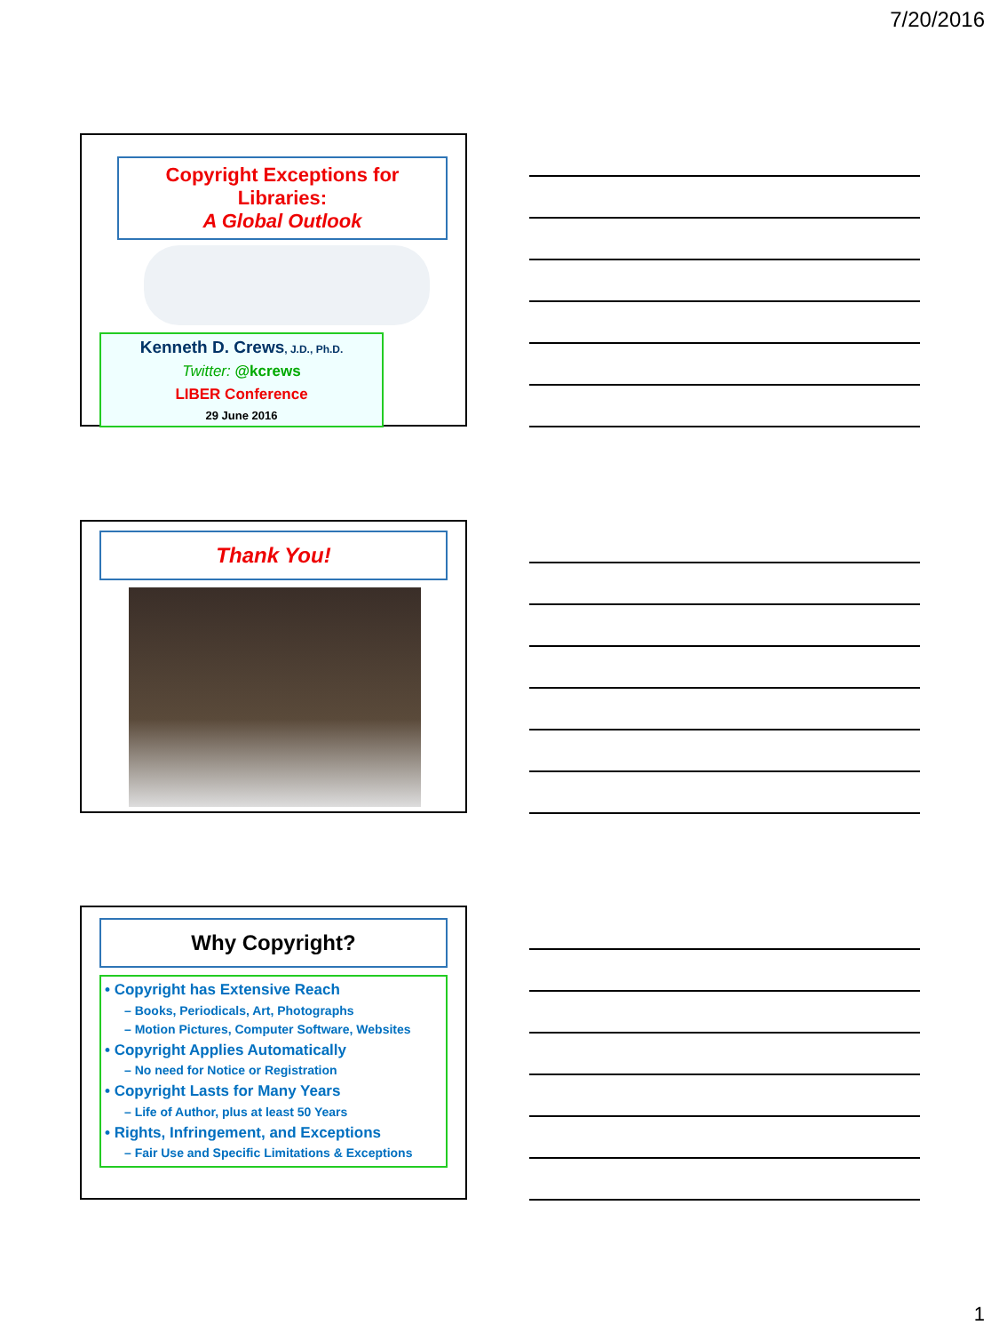7/20/2016
Copyright Exceptions for Libraries:
A Global Outlook
Kenneth D. Crews, J.D., Ph.D.
Twitter: @kcrews
LIBER Conference
29 June 2016
Thank You!
Why Copyright?
• Copyright has Extensive Reach
– Books, Periodicals, Art, Photographs
– Motion Pictures, Computer Software, Websites
• Copyright Applies Automatically
– No need for Notice or Registration
• Copyright Lasts for Many Years
– Life of Author, plus at least 50 Years
• Rights, Infringement, and Exceptions
– Fair Use and Specific Limitations & Exceptions
1